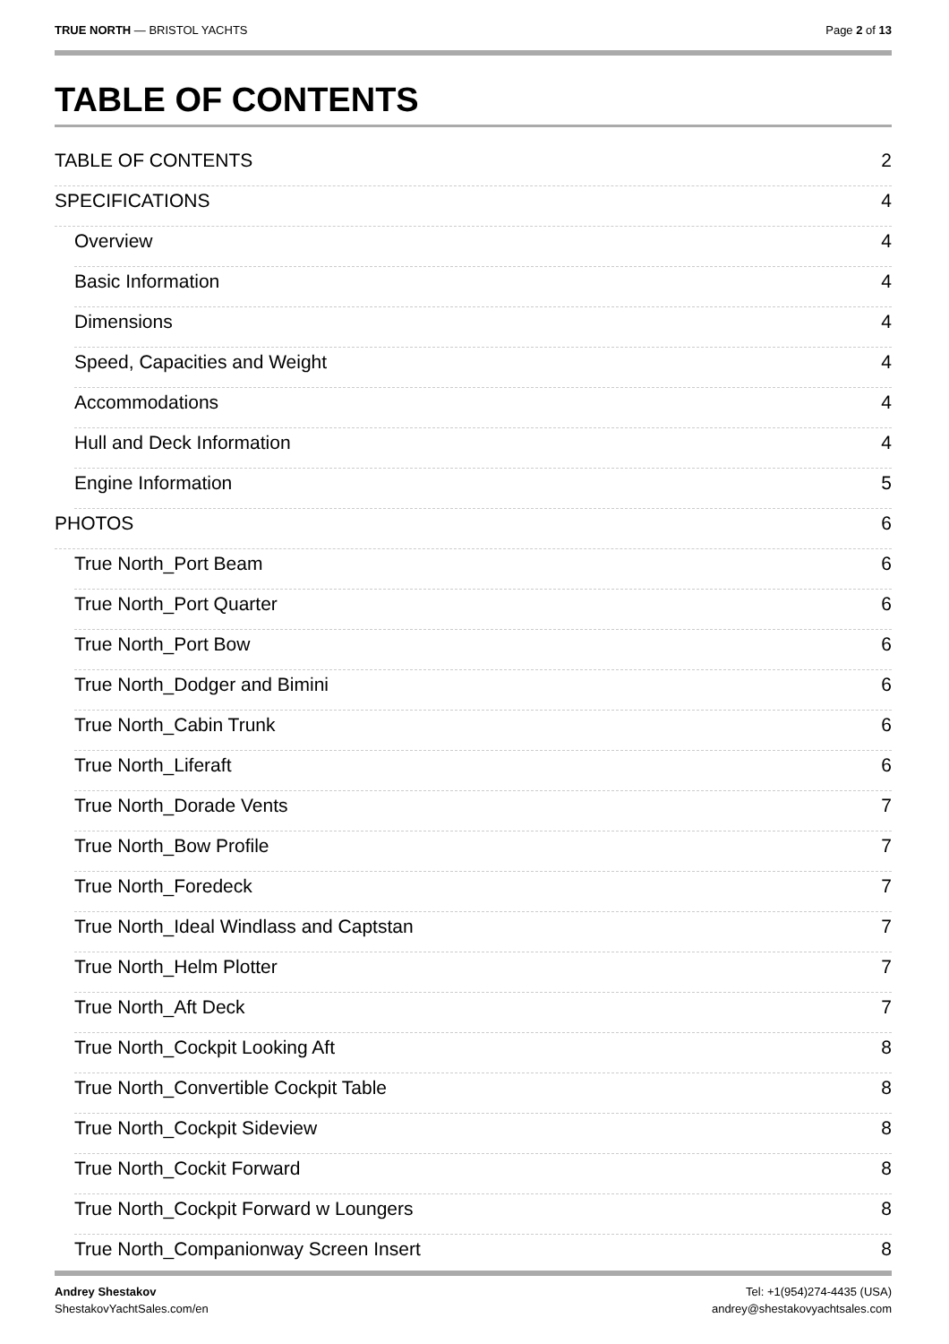TRUE NORTH — BRISTOL YACHTS Page 2 of 13
TABLE OF CONTENTS
TABLE OF CONTENTS 2
SPECIFICATIONS 4
Overview 4
Basic Information 4
Dimensions 4
Speed, Capacities and Weight 4
Accommodations 4
Hull and Deck Information 4
Engine Information 5
PHOTOS 6
True North_Port Beam 6
True North_Port Quarter 6
True North_Port Bow 6
True North_Dodger and Bimini 6
True North_Cabin Trunk 6
True North_Liferaft 6
True North_Dorade Vents 7
True North_Bow Profile 7
True North_Foredeck 7
True North_Ideal Windlass and Captstan 7
True North_Helm Plotter 7
True North_Aft Deck 7
True North_Cockpit Looking Aft 8
True North_Convertible Cockpit Table 8
True North_Cockpit Sideview 8
True North_Cockit Forward 8
True North_Cockpit Forward w Loungers 8
True North_Companionway Screen Insert 8
Andrey Shestakov
ShestakovYachtSales.com/en
Tel: +1(954)274-4435 (USA)
andrey@shestakovyachtsales.com